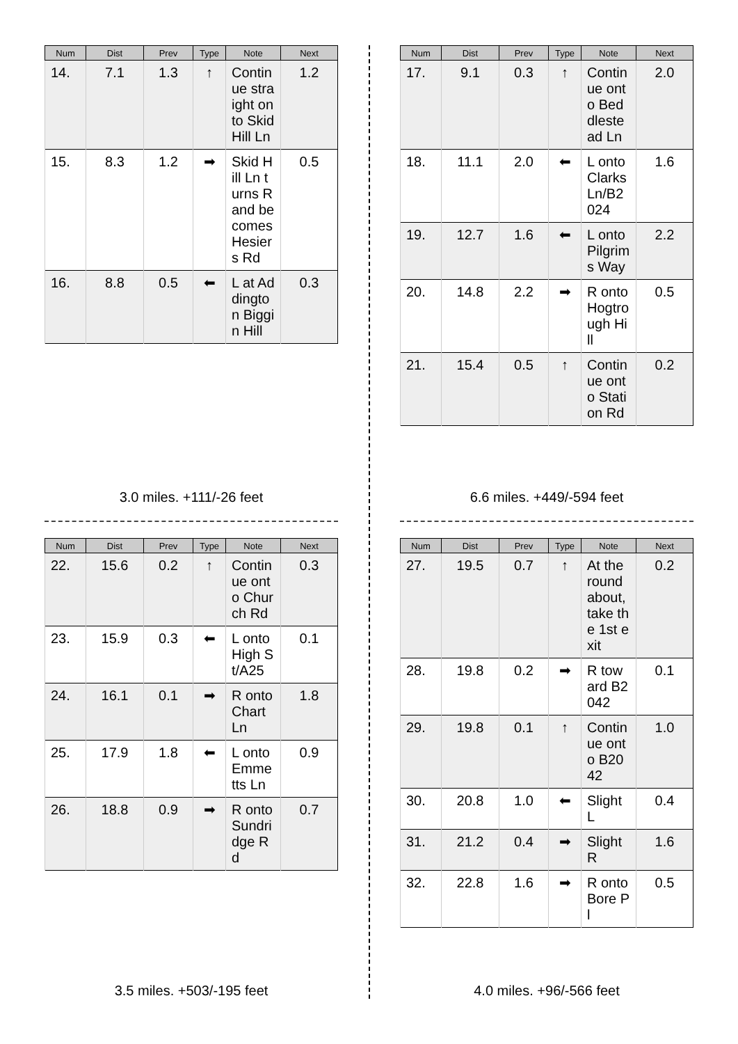| Num | Dist | Prev | Type | Note | Next |
| --- | --- | --- | --- | --- | --- |
| 14. | 7.1 | 1.3 | ↑ | Continue straight onto Skid Hill Ln | 1.2 |
| 15. | 8.3 | 1.2 | ➡ | Skid Hill Ln turns R and becomes Hesiers Rd | 0.5 |
| 16. | 8.8 | 0.5 | ⬅ | L at Addington Biggin Hill | 0.3 |
3.0 miles. +111/-26 feet
| Num | Dist | Prev | Type | Note | Next |
| --- | --- | --- | --- | --- | --- |
| 17. | 9.1 | 0.3 | ↑ | Continue onto Beddlestead Ln | 2.0 |
| 18. | 11.1 | 2.0 | ⬅ | L onto Clarks Ln/B2024 | 1.6 |
| 19. | 12.7 | 1.6 | ⬅ | L onto Pilgrims Way | 2.2 |
| 20. | 14.8 | 2.2 | ➡ | R onto Hogtrough Hill | 0.5 |
| 21. | 15.4 | 0.5 | ↑ | Continue onto Station Rd | 0.2 |
6.6 miles. +449/-594 feet
| Num | Dist | Prev | Type | Note | Next |
| --- | --- | --- | --- | --- | --- |
| 22. | 15.6 | 0.2 | ↑ | Continue onto Church Rd | 0.3 |
| 23. | 15.9 | 0.3 | ⬅ | L onto High St/A25 | 0.1 |
| 24. | 16.1 | 0.1 | ➡ | R onto Chart Ln | 1.8 |
| 25. | 17.9 | 1.8 | ⬅ | L onto Emmetts Ln | 0.9 |
| 26. | 18.8 | 0.9 | ➡ | R onto Sundridge Rd | 0.7 |
3.5 miles. +503/-195 feet
| Num | Dist | Prev | Type | Note | Next |
| --- | --- | --- | --- | --- | --- |
| 27. | 19.5 | 0.7 | ↑ | At the roundabout, take the 1st exit | 0.2 |
| 28. | 19.8 | 0.2 | ➡ | R toward B2042 | 0.1 |
| 29. | 19.8 | 0.1 | ↑ | Continue onto B2042 | 1.0 |
| 30. | 20.8 | 1.0 | ⬅ | Slight L | 0.4 |
| 31. | 21.2 | 0.4 | ➡ | Slight R | 1.6 |
| 32. | 22.8 | 1.6 | ➡ | R onto Bore Pl | 0.5 |
4.0 miles. +96/-566 feet